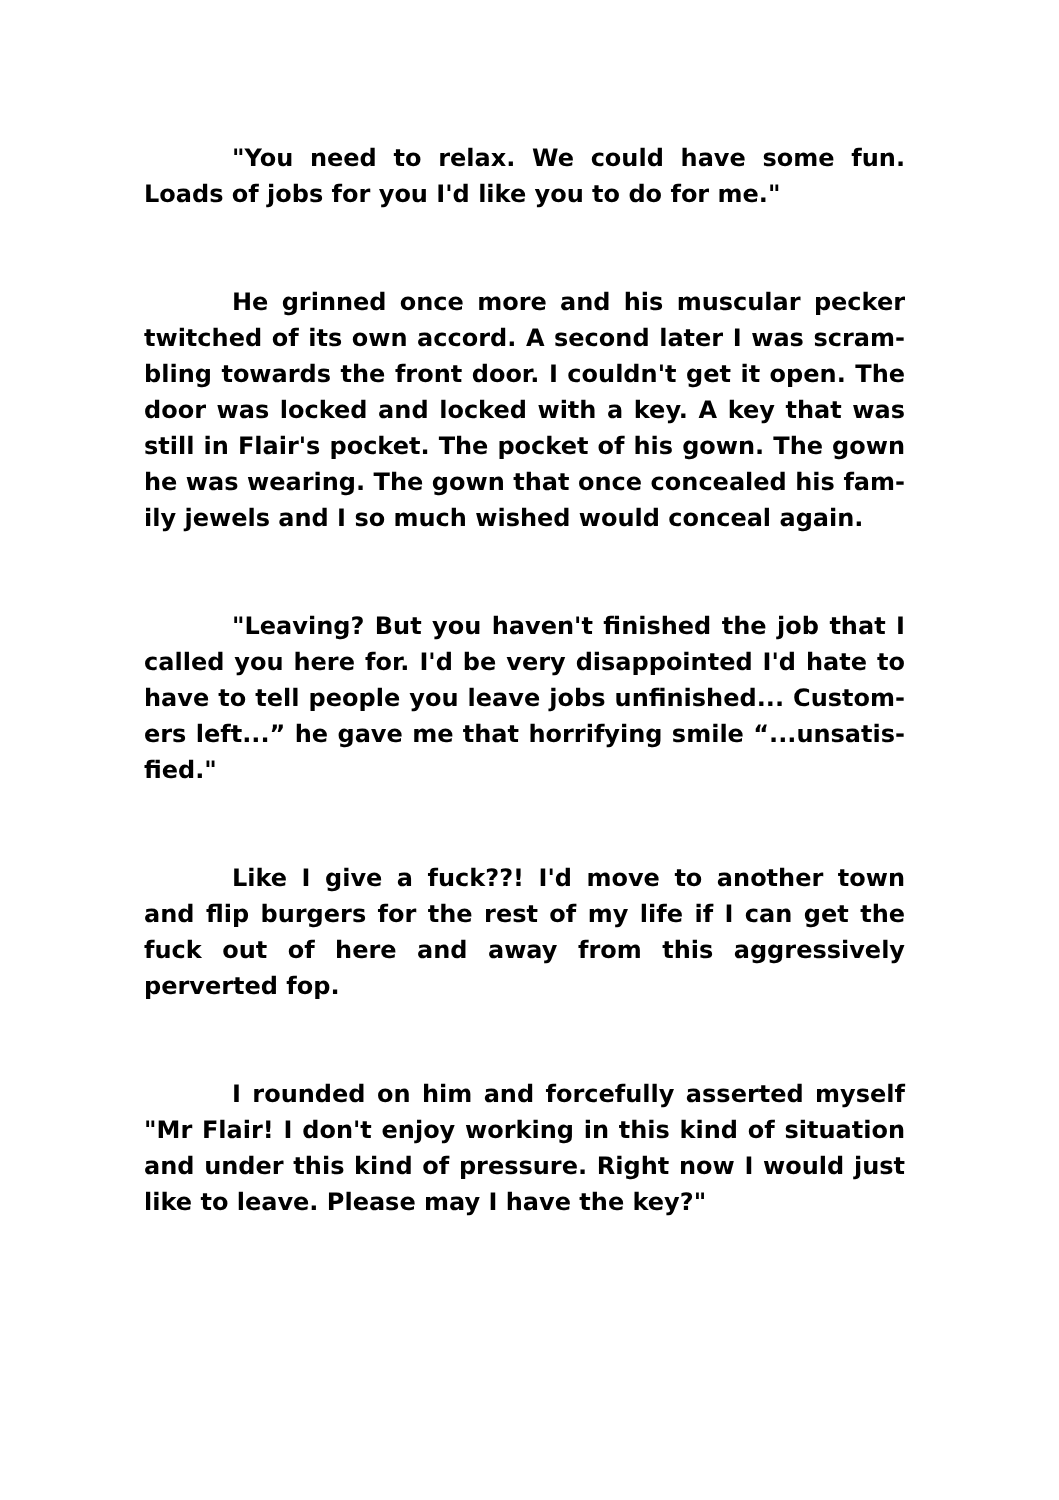"You need to relax. We could have some fun. Loads of jobs for you I'd like you to do for me."
He grinned once more and his muscular pecker twitched of its own accord. A second later I was scram­bling towards the front door. I couldn't get it open. The door was locked and locked with a key. A key that was still in Flair's pocket. The pocket of his gown. The gown he was wearing. The gown that once concealed his fam­ily jewels and I so much wished would conceal again.
"Leaving? But you haven't finished the job that I called you here for. I'd be very disappointed I'd hate to have to tell people you leave jobs unfinished... Custom­ers left...” he gave me that horrifying smile “...unsatis­fied."
Like I give a fuck??! I'd move to another town and flip burgers for the rest of my life if I can get the fuck out of here and away from this aggressively perverted fop.
I rounded on him and forcefully asserted myself "Mr Flair! I don't enjoy working in this kind of situation and under this kind of pressure. Right now I would just like to leave. Please may I have the key?"